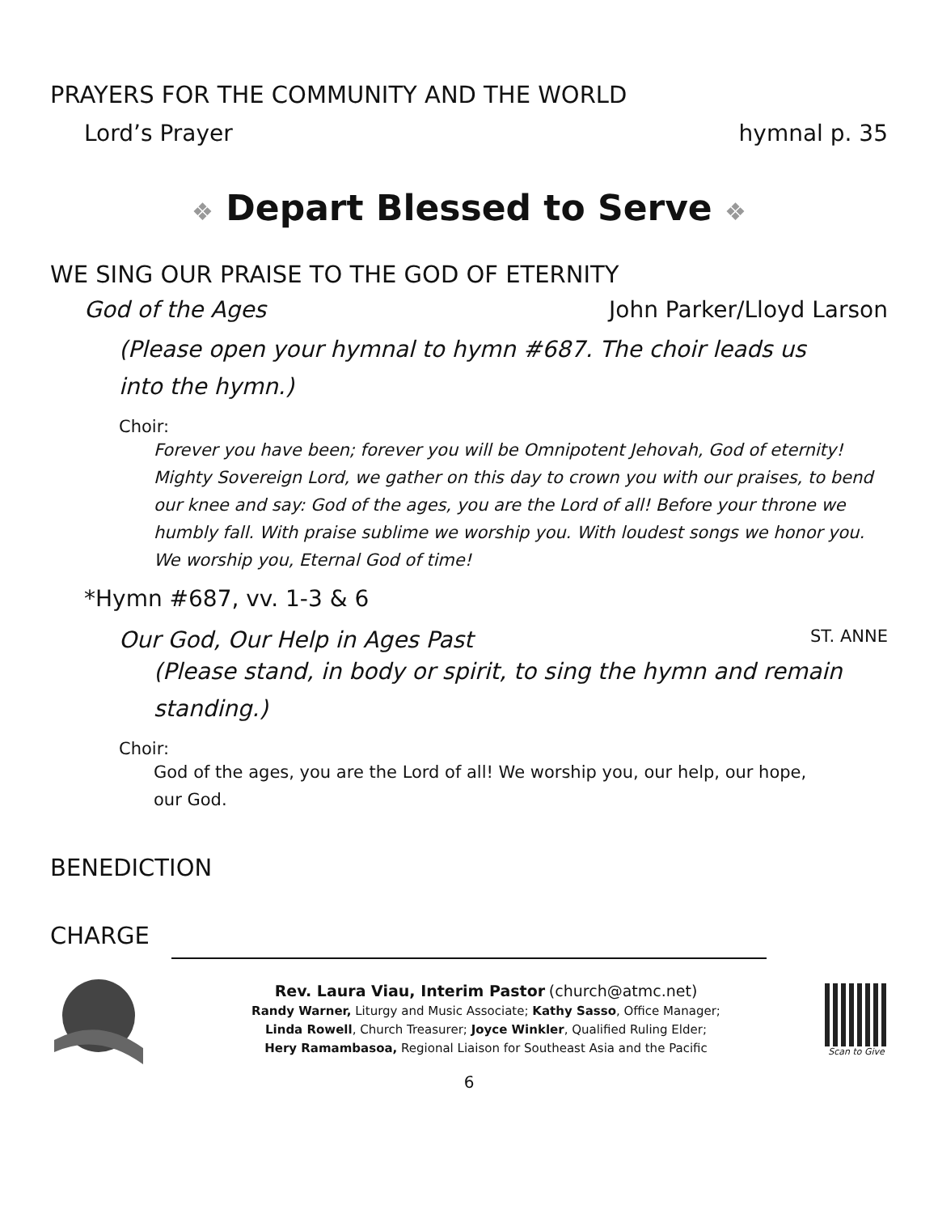PRAYERS FOR THE COMMUNITY AND THE WORLD
Lord’s Prayer hymnal p. 35
❖ Depart Blessed to Serve ❖
WE SING OUR PRAISE TO THE GOD OF ETERNITY
God of the Ages John Parker/Lloyd Larson
(Please open your hymnal to hymn #687. The choir leads us
into the hymn.)
Choir:
Forever you have been; forever you will be Omnipotent Jehovah, God of eternity! Mighty Sovereign Lord, we gather on this day to crown you with our praises, to bend our knee and say: God of the ages, you are the Lord of all! Before your throne we humbly fall. With praise sublime we worship you. With loudest songs we honor you. We worship you, Eternal God of time!
*Hymn #687, vv. 1-3 & 6
Our God, Our Help in Ages Past ST. ANNE
(Please stand, in body or spirit, to sing the hymn and remain
standing.)
Choir:
God of the ages, you are the Lord of all! We worship you, our help, our hope,
our God.
BENEDICTION
CHARGE
Rev. Laura Viau, Interim Pastor (church@atmc.net)
Randy Warner, Liturgy and Music Associate; Kathy Sasso, Office Manager;
Linda Rowell, Church Treasurer; Joyce Winkler, Qualified Ruling Elder;
Hery Ramambasoa, Regional Liaison for Southeast Asia and the Pacific
Scan to Give
6